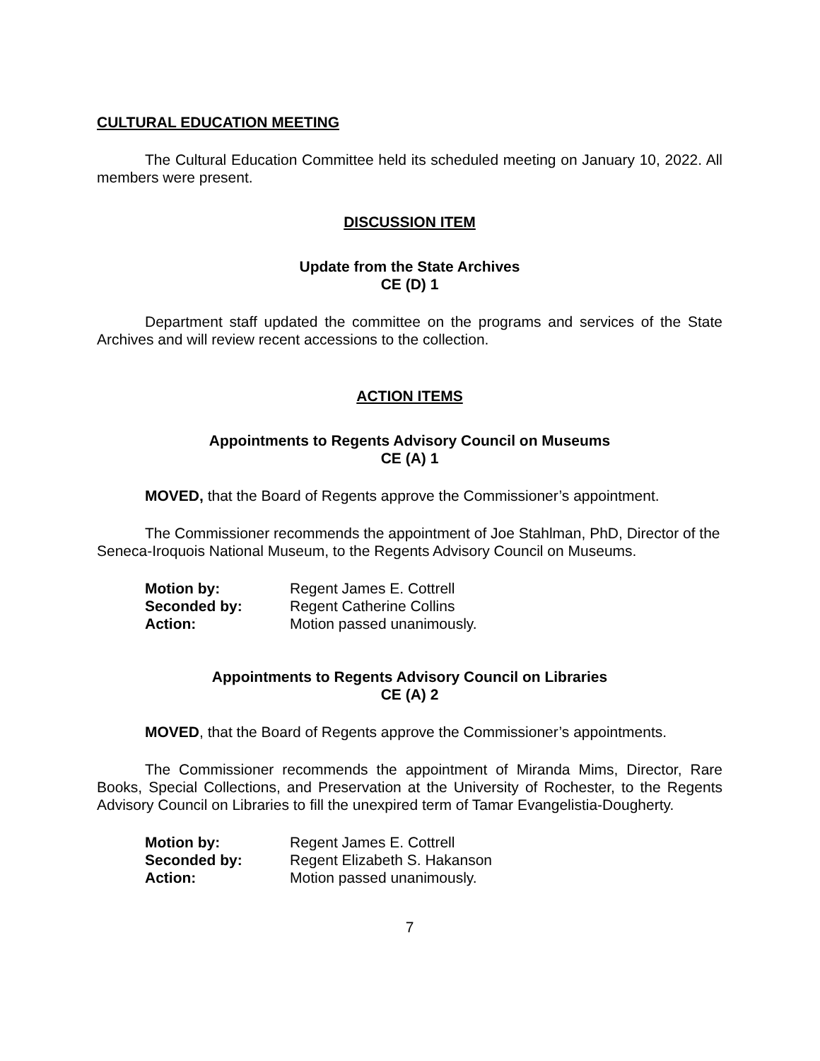CULTURAL EDUCATION MEETING
The Cultural Education Committee held its scheduled meeting on January 10, 2022. All members were present.
DISCUSSION ITEM
Update from the State Archives
CE (D) 1
Department staff updated the committee on the programs and services of the State Archives and will review recent accessions to the collection.
ACTION ITEMS
Appointments to Regents Advisory Council on Museums
CE (A) 1
MOVED, that the Board of Regents approve the Commissioner’s appointment.
The Commissioner recommends the appointment of Joe Stahlman, PhD, Director of the Seneca-Iroquois National Museum, to the Regents Advisory Council on Museums.
| Motion by: | Regent James E. Cottrell |
| Seconded by: | Regent Catherine Collins |
| Action: | Motion passed unanimously. |
Appointments to Regents Advisory Council on Libraries
CE (A) 2
MOVED, that the Board of Regents approve the Commissioner’s appointments.
The Commissioner recommends the appointment of Miranda Mims, Director, Rare Books, Special Collections, and Preservation at the University of Rochester, to the Regents Advisory Council on Libraries to fill the unexpired term of Tamar Evangelistia-Dougherty.
| Motion by: | Regent James E. Cottrell |
| Seconded by: | Regent Elizabeth S. Hakanson |
| Action: | Motion passed unanimously. |
7